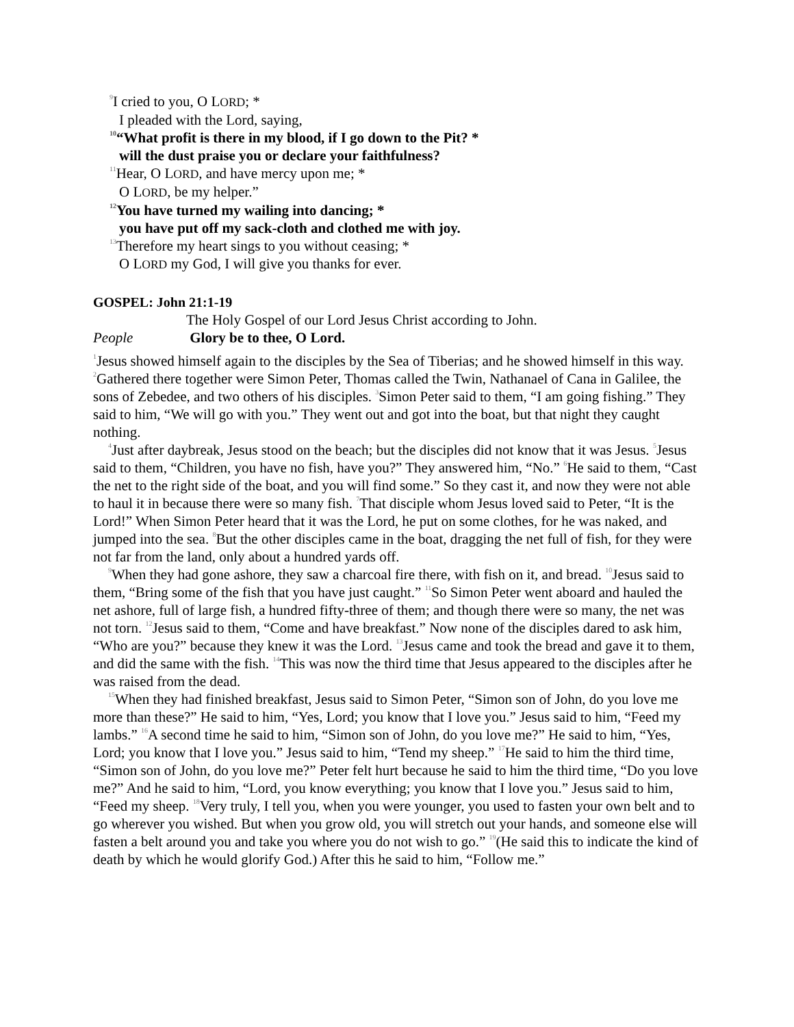<sup>9</sup> I cried to you, O LORD; *
I pleaded with the Lord, saying,
<sup>10</sup> “What profit is there in my blood, if I go down to the Pit? *
will the dust praise you or declare your faithfulness?
<sup>11</sup> Hear, O LORD, and have mercy upon me; *
O LORD, be my helper.”
<sup>12</sup> You have turned my wailing into dancing; *
you have put off my sack-cloth and clothed me with joy.
<sup>13</sup> Therefore my heart sings to you without ceasing; *
O LORD my God, I will give you thanks for ever.
GOSPEL: John 21:1-19
The Holy Gospel of our Lord Jesus Christ according to John.
People Glory be to thee, O Lord.
<sup>1</sup> Jesus showed himself again to the disciples by the Sea of Tiberias; and he showed himself in this way. <sup>2</sup>Gathered there together were Simon Peter, Thomas called the Twin, Nathanael of Cana in Galilee, the sons of Zebedee, and two others of his disciples. <sup>3</sup>Simon Peter said to them, “I am going fishing.” They said to him, “We will go with you.” They went out and got into the boat, but that night they caught nothing.
<sup>4</sup> Just after daybreak, Jesus stood on the beach; but the disciples did not know that it was Jesus. <sup>5</sup>Jesus said to them, “Children, you have no fish, have you?” They answered him, “No.” <sup>6</sup>He said to them, “Cast the net to the right side of the boat, and you will find some.” So they cast it, and now they were not able to haul it in because there were so many fish. <sup>7</sup>That disciple whom Jesus loved said to Peter, “It is the Lord!” When Simon Peter heard that it was the Lord, he put on some clothes, for he was naked, and jumped into the sea. <sup>8</sup>But the other disciples came in the boat, dragging the net full of fish, for they were not far from the land, only about a hundred yards off.
<sup>9</sup> When they had gone ashore, they saw a charcoal fire there, with fish on it, and bread. <sup>10</sup>Jesus said to them, “Bring some of the fish that you have just caught.” <sup>11</sup>So Simon Peter went aboard and hauled the net ashore, full of large fish, a hundred fifty-three of them; and though there were so many, the net was not torn. <sup>12</sup>Jesus said to them, “Come and have breakfast.” Now none of the disciples dared to ask him, “Who are you?” because they knew it was the Lord. <sup>13</sup>Jesus came and took the bread and gave it to them, and did the same with the fish. <sup>14</sup>This was now the third time that Jesus appeared to the disciples after he was raised from the dead.
<sup>15</sup> When they had finished breakfast, Jesus said to Simon Peter, “Simon son of John, do you love me more than these?” He said to him, “Yes, Lord; you know that I love you.” Jesus said to him, “Feed my lambs.” <sup>16</sup>A second time he said to him, “Simon son of John, do you love me?” He said to him, “Yes, Lord; you know that I love you.” Jesus said to him, “Tend my sheep.” <sup>17</sup>He said to him the third time, “Simon son of John, do you love me?” Peter felt hurt because he said to him the third time, “Do you love me?” And he said to him, “Lord, you know everything; you know that I love you.” Jesus said to him, “Feed my sheep. <sup>18</sup>Very truly, I tell you, when you were younger, you used to fasten your own belt and to go wherever you wished. But when you grow old, you will stretch out your hands, and someone else will fasten a belt around you and take you where you do not wish to go.” <sup>19</sup>(He said this to indicate the kind of death by which he would glorify God.) After this he said to him, “Follow me.”